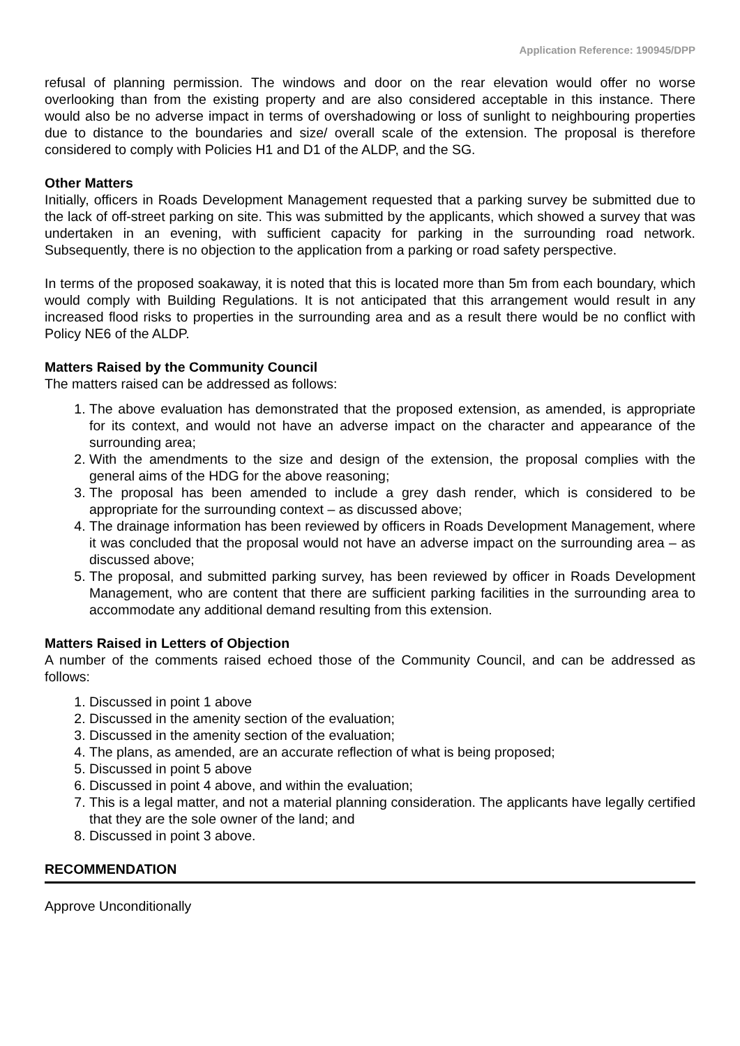Application Reference: 190945/DPP
refusal of planning permission. The windows and door on the rear elevation would offer no worse overlooking than from the existing property and are also considered acceptable in this instance. There would also be no adverse impact in terms of overshadowing or loss of sunlight to neighbouring properties due to distance to the boundaries and size/ overall scale of the extension. The proposal is therefore considered to comply with Policies H1 and D1 of the ALDP, and the SG.
Other Matters
Initially, officers in Roads Development Management requested that a parking survey be submitted due to the lack of off-street parking on site. This was submitted by the applicants, which showed a survey that was undertaken in an evening, with sufficient capacity for parking in the surrounding road network. Subsequently, there is no objection to the application from a parking or road safety perspective.
In terms of the proposed soakaway, it is noted that this is located more than 5m from each boundary, which would comply with Building Regulations. It is not anticipated that this arrangement would result in any increased flood risks to properties in the surrounding area and as a result there would be no conflict with Policy NE6 of the ALDP.
Matters Raised by the Community Council
The matters raised can be addressed as follows:
1. The above evaluation has demonstrated that the proposed extension, as amended, is appropriate for its context, and would not have an adverse impact on the character and appearance of the surrounding area;
2. With the amendments to the size and design of the extension, the proposal complies with the general aims of the HDG for the above reasoning;
3. The proposal has been amended to include a grey dash render, which is considered to be appropriate for the surrounding context – as discussed above;
4. The drainage information has been reviewed by officers in Roads Development Management, where it was concluded that the proposal would not have an adverse impact on the surrounding area – as discussed above;
5. The proposal, and submitted parking survey, has been reviewed by officer in Roads Development Management, who are content that there are sufficient parking facilities in the surrounding area to accommodate any additional demand resulting from this extension.
Matters Raised in Letters of Objection
A number of the comments raised echoed those of the Community Council, and can be addressed as follows:
1. Discussed in point 1 above
2. Discussed in the amenity section of the evaluation;
3. Discussed in the amenity section of the evaluation;
4. The plans, as amended, are an accurate reflection of what is being proposed;
5. Discussed in point 5 above
6. Discussed in point 4 above, and within the evaluation;
7. This is a legal matter, and not a material planning consideration. The applicants have legally certified that they are the sole owner of the land; and
8. Discussed in point 3 above.
RECOMMENDATION
Approve Unconditionally